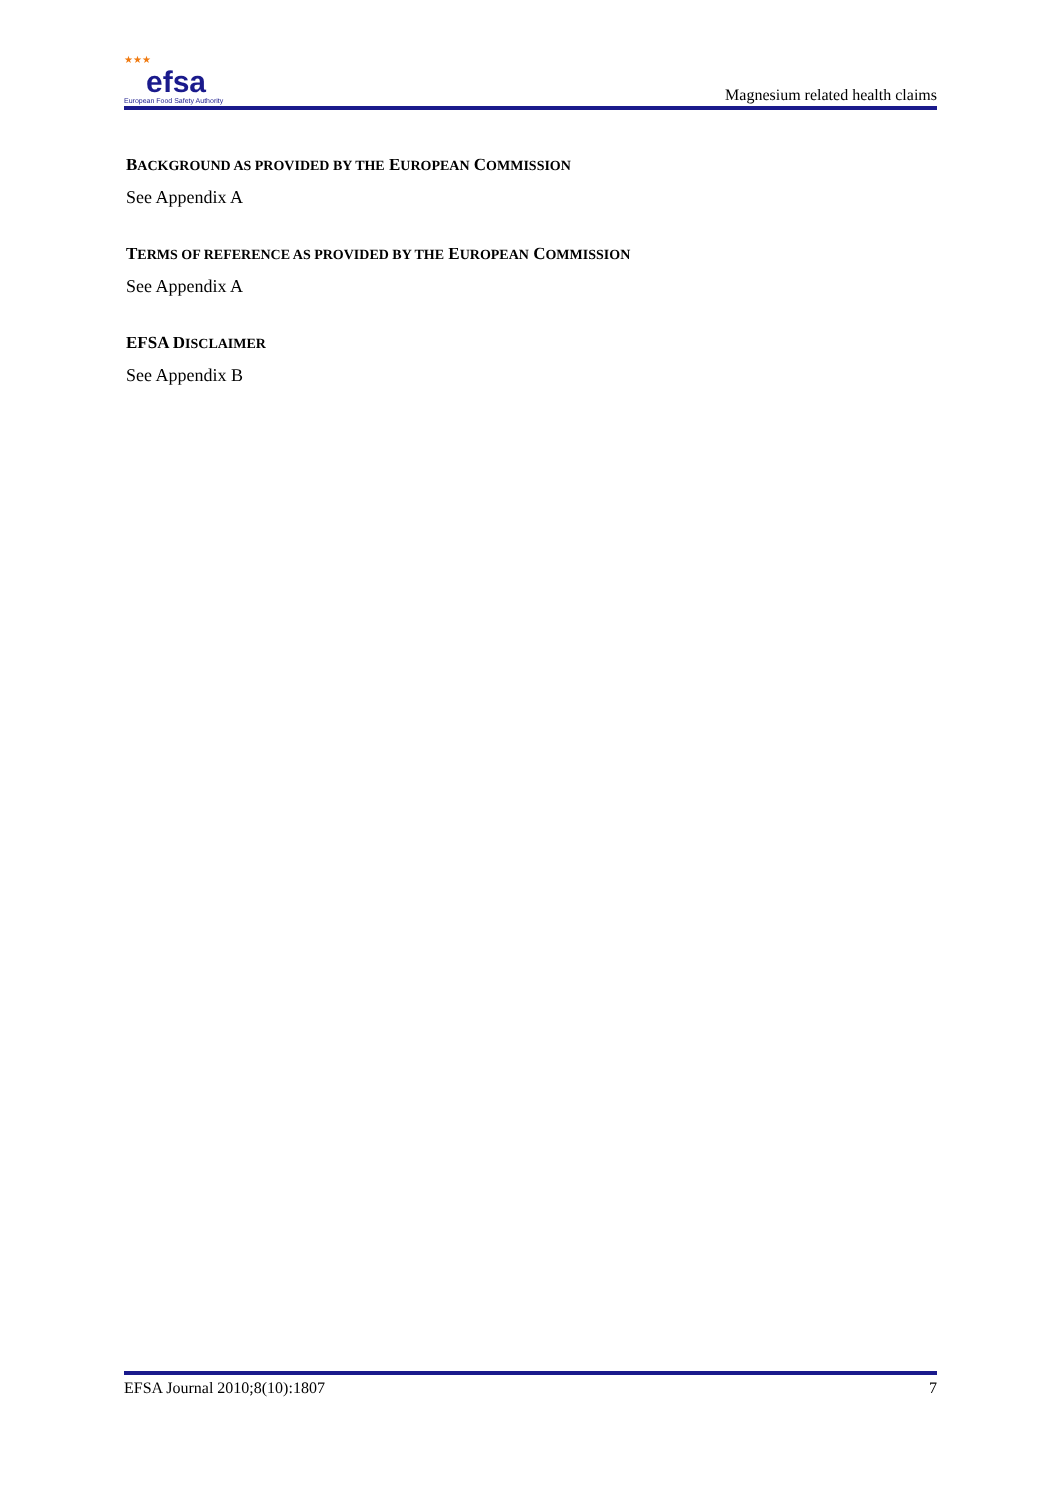★★★
efsa
European Food Safety Authority
Magnesium related health claims
BACKGROUND AS PROVIDED BY THE EUROPEAN COMMISSION
See Appendix A
TERMS OF REFERENCE AS PROVIDED BY THE EUROPEAN COMMISSION
See Appendix A
EFSA DISCLAIMER
See Appendix B
EFSA Journal 2010;8(10):1807 7